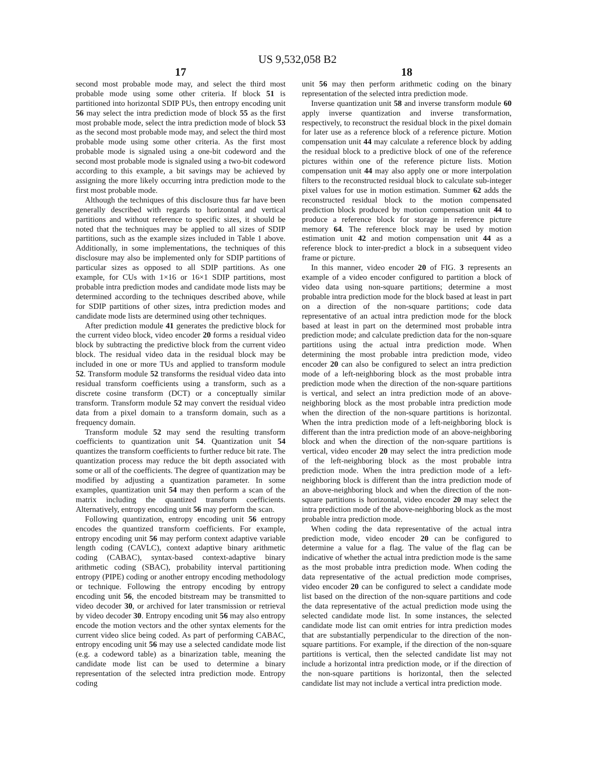US 9,532,058 B2
17
second most probable mode may, and select the third most probable mode using some other criteria. If block 51 is partitioned into horizontal SDIP PUs, then entropy encoding unit 56 may select the intra prediction mode of block 55 as the first most probable mode, select the intra prediction mode of block 53 as the second most probable mode may, and select the third most probable mode using some other criteria. As the first most probable mode is signaled using a one-bit codeword and the second most probable mode is signaled using a two-bit codeword according to this example, a bit savings may be achieved by assigning the more likely occurring intra prediction mode to the first most probable mode.
Although the techniques of this disclosure thus far have been generally described with regards to horizontal and vertical partitions and without reference to specific sizes, it should be noted that the techniques may be applied to all sizes of SDIP partitions, such as the example sizes included in Table 1 above. Additionally, in some implementations, the techniques of this disclosure may also be implemented only for SDIP partitions of particular sizes as opposed to all SDIP partitions. As one example, for CUs with 1×16 or 16×1 SDIP partitions, most probable intra prediction modes and candidate mode lists may be determined according to the techniques described above, while for SDIP partitions of other sizes, intra prediction modes and candidate mode lists are determined using other techniques.
After prediction module 41 generates the predictive block for the current video block, video encoder 20 forms a residual video block by subtracting the predictive block from the current video block. The residual video data in the residual block may be included in one or more TUs and applied to transform module 52. Transform module 52 transforms the residual video data into residual transform coefficients using a transform, such as a discrete cosine transform (DCT) or a conceptually similar transform. Transform module 52 may convert the residual video data from a pixel domain to a transform domain, such as a frequency domain.
Transform module 52 may send the resulting transform coefficients to quantization unit 54. Quantization unit 54 quantizes the transform coefficients to further reduce bit rate. The quantization process may reduce the bit depth associated with some or all of the coefficients. The degree of quantization may be modified by adjusting a quantization parameter. In some examples, quantization unit 54 may then perform a scan of the matrix including the quantized transform coefficients. Alternatively, entropy encoding unit 56 may perform the scan.
Following quantization, entropy encoding unit 56 entropy encodes the quantized transform coefficients. For example, entropy encoding unit 56 may perform context adaptive variable length coding (CAVLC), context adaptive binary arithmetic coding (CABAC), syntax-based context-adaptive binary arithmetic coding (SBAC), probability interval partitioning entropy (PIPE) coding or another entropy encoding methodology or technique. Following the entropy encoding by entropy encoding unit 56, the encoded bitstream may be transmitted to video decoder 30, or archived for later transmission or retrieval by video decoder 30. Entropy encoding unit 56 may also entropy encode the motion vectors and the other syntax elements for the current video slice being coded. As part of performing CABAC, entropy encoding unit 56 may use a selected candidate mode list (e.g. a codeword table) as a binarization table, meaning the candidate mode list can be used to determine a binary representation of the selected intra prediction mode. Entropy coding
18
unit 56 may then perform arithmetic coding on the binary representation of the selected intra prediction mode.
Inverse quantization unit 58 and inverse transform module 60 apply inverse quantization and inverse transformation, respectively, to reconstruct the residual block in the pixel domain for later use as a reference block of a reference picture. Motion compensation unit 44 may calculate a reference block by adding the residual block to a predictive block of one of the reference pictures within one of the reference picture lists. Motion compensation unit 44 may also apply one or more interpolation filters to the reconstructed residual block to calculate sub-integer pixel values for use in motion estimation. Summer 62 adds the reconstructed residual block to the motion compensated prediction block produced by motion compensation unit 44 to produce a reference block for storage in reference picture memory 64. The reference block may be used by motion estimation unit 42 and motion compensation unit 44 as a reference block to inter-predict a block in a subsequent video frame or picture.
In this manner, video encoder 20 of FIG. 3 represents an example of a video encoder configured to partition a block of video data using non-square partitions; determine a most probable intra prediction mode for the block based at least in part on a direction of the non-square partitions; code data representative of an actual intra prediction mode for the block based at least in part on the determined most probable intra prediction mode; and calculate prediction data for the non-square partitions using the actual intra prediction mode. When determining the most probable intra prediction mode, video encoder 20 can also be configured to select an intra prediction mode of a left-neighboring block as the most probable intra prediction mode when the direction of the non-square partitions is vertical, and select an intra prediction mode of an above-neighboring block as the most probable intra prediction mode when the direction of the non-square partitions is horizontal. When the intra prediction mode of a left-neighboring block is different than the intra prediction mode of an above-neighboring block and when the direction of the non-square partitions is vertical, video encoder 20 may select the intra prediction mode of the left-neighboring block as the most probable intra prediction mode. When the intra prediction mode of a left-neighboring block is different than the intra prediction mode of an above-neighboring block and when the direction of the non-square partitions is horizontal, video encoder 20 may select the intra prediction mode of the above-neighboring block as the most probable intra prediction mode.
When coding the data representative of the actual intra prediction mode, video encoder 20 can be configured to determine a value for a flag. The value of the flag can be indicative of whether the actual intra prediction mode is the same as the most probable intra prediction mode. When coding the data representative of the actual prediction mode comprises, video encoder 20 can be configured to select a candidate mode list based on the direction of the non-square partitions and code the data representative of the actual prediction mode using the selected candidate mode list. In some instances, the selected candidate mode list can omit entries for intra prediction modes that are substantially perpendicular to the direction of the non-square partitions. For example, if the direction of the non-square partitions is vertical, then the selected candidate list may not include a horizontal intra prediction mode, or if the direction of the non-square partitions is horizontal, then the selected candidate list may not include a vertical intra prediction mode.